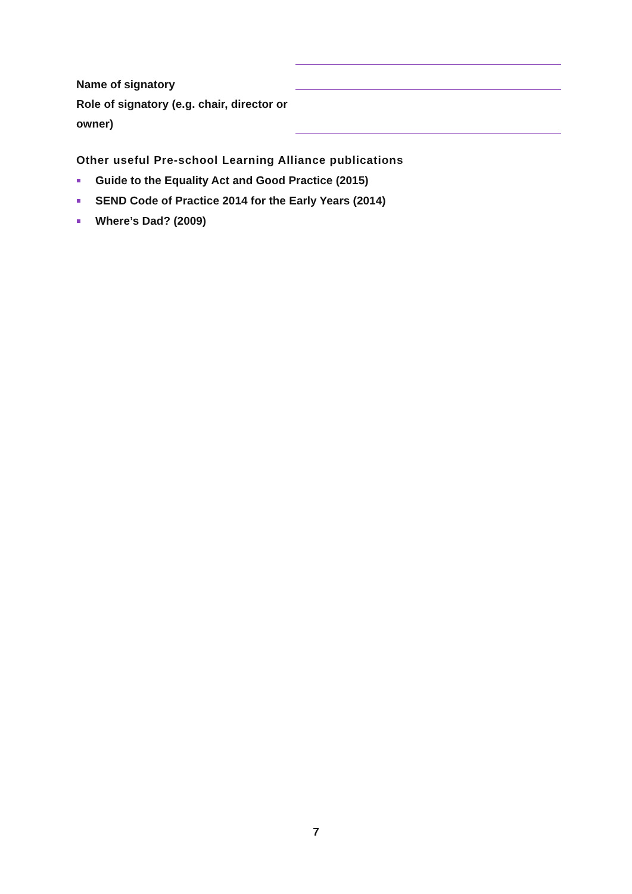Name of signatory
Role of signatory (e.g. chair, director or owner)
Other useful Pre-school Learning Alliance publications
Guide to the Equality Act and Good Practice (2015)
SEND Code of Practice 2014 for the Early Years (2014)
Where’s Dad? (2009)
7